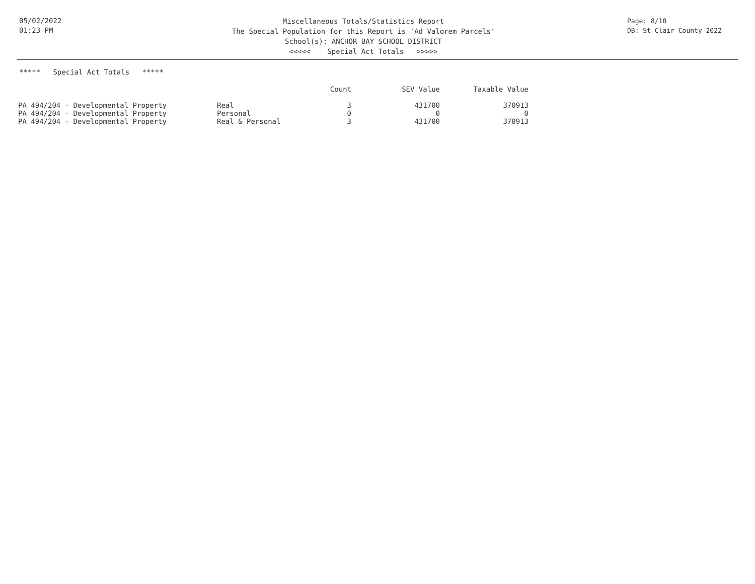05/02/2022
01:23 PM
Miscellaneous Totals/Statistics Report
The Special Population for this Report is 'Ad Valorem Parcels'
School(s): ANCHOR BAY SCHOOL DISTRICT
<<<<< Special Act Totals >>>>>
Page: 8/10
DB: St Clair County 2022
***** Special Act Totals *****
| | | Count | SEV Value | Taxable Value |
| --- | --- | --- | --- | --- |
| PA 494/204 - Developmental Property | Real | 3 | 431700 | 370913 |
| PA 494/204 - Developmental Property | Personal | 0 | 0 | 0 |
| PA 494/204 - Developmental Property | Real & Personal | 3 | 431700 | 370913 |